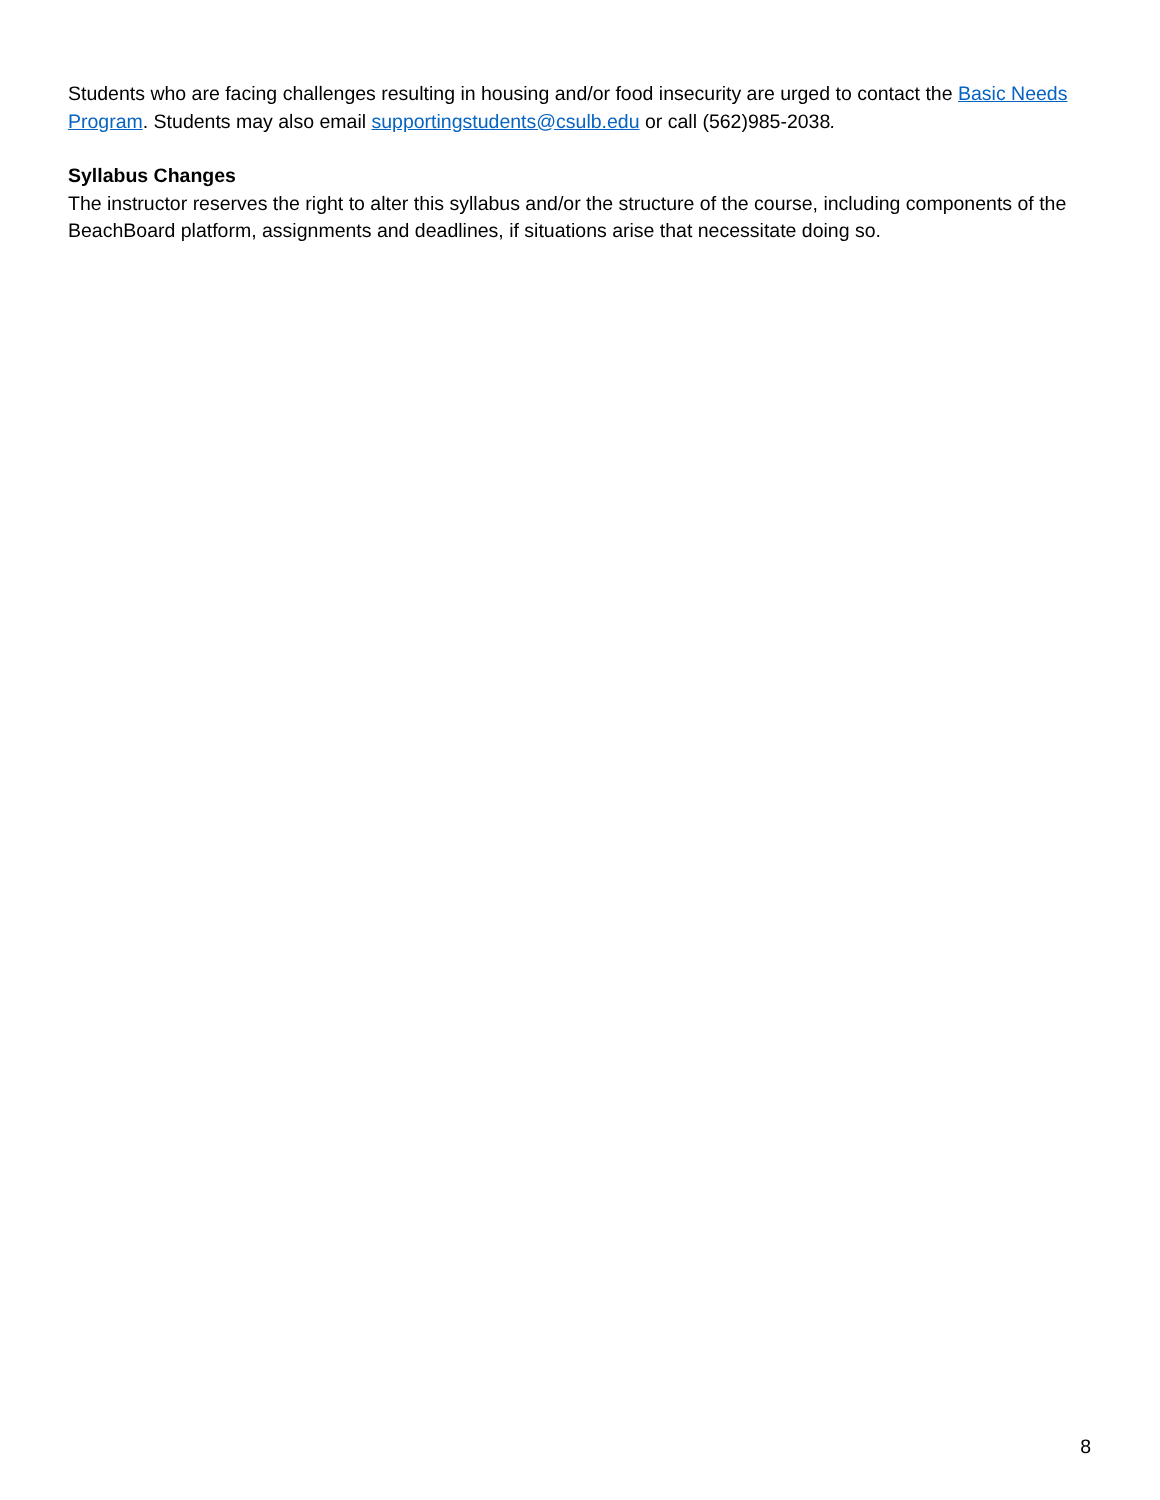Students who are facing challenges resulting in housing and/or food insecurity are urged to contact the Basic Needs Program. Students may also email supportingstudents@csulb.edu or call (562)985-2038.
Syllabus Changes
The instructor reserves the right to alter this syllabus and/or the structure of the course, including components of the BeachBoard platform, assignments and deadlines, if situations arise that necessitate doing so.
8